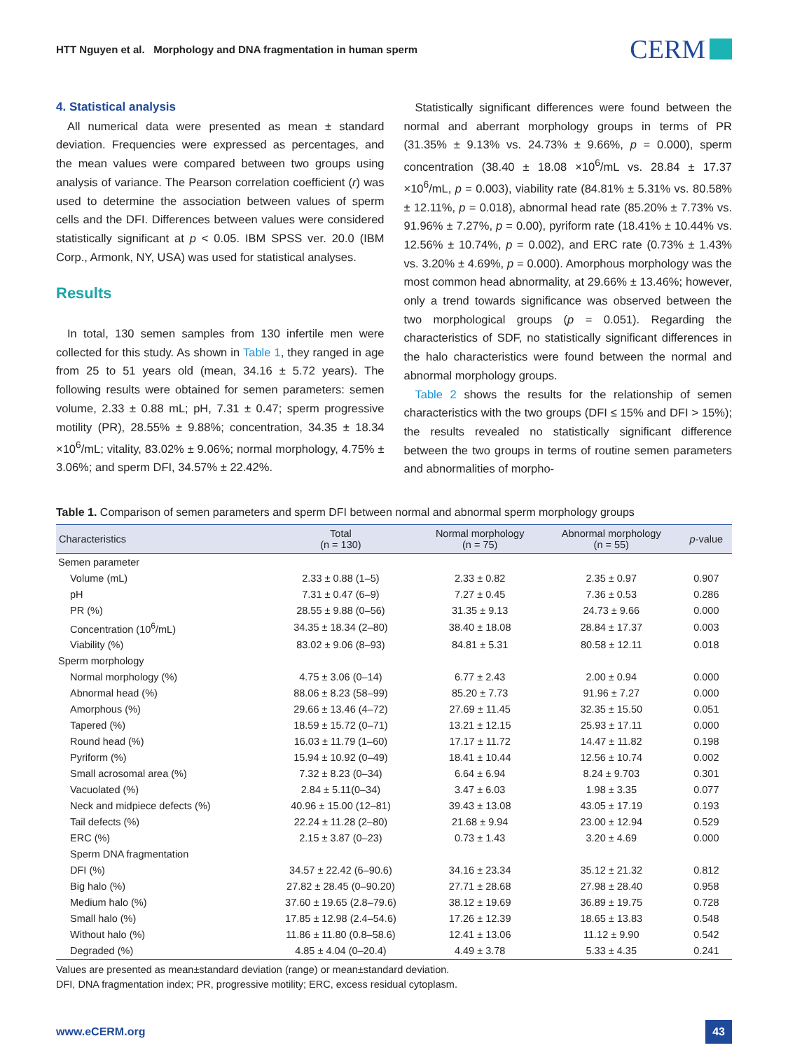HTT Nguyen et al. Morphology and DNA fragmentation in human sperm
CERM
4. Statistical analysis
All numerical data were presented as mean ± standard deviation. Frequencies were expressed as percentages, and the mean values were compared between two groups using analysis of variance. The Pearson correlation coefficient (r) was used to determine the association between values of sperm cells and the DFI. Differences between values were considered statistically significant at p < 0.05. IBM SPSS ver. 20.0 (IBM Corp., Armonk, NY, USA) was used for statistical analyses.
Results
In total, 130 semen samples from 130 infertile men were collected for this study. As shown in Table 1, they ranged in age from 25 to 51 years old (mean, 34.16 ± 5.72 years). The following results were obtained for semen parameters: semen volume, 2.33 ± 0.88 mL; pH, 7.31 ± 0.47; sperm progressive motility (PR), 28.55% ± 9.88%; concentration, 34.35 ± 18.34 ×10<sup>6</sup>/mL; vitality, 83.02% ± 9.06%; normal morphology, 4.75% ± 3.06%; and sperm DFI, 34.57% ± 22.42%.
Statistically significant differences were found between the normal and aberrant morphology groups in terms of PR (31.35% ± 9.13% vs. 24.73% ± 9.66%, p = 0.000), sperm concentration (38.40 ± 18.08 ×10<sup>6</sup>/mL vs. 28.84 ± 17.37 ×10<sup>6</sup>/mL, p = 0.003), viability rate (84.81% ± 5.31% vs. 80.58% ± 12.11%, p = 0.018), abnormal head rate (85.20% ± 7.73% vs. 91.96% ± 7.27%, p = 0.00), pyriform rate (18.41% ± 10.44% vs. 12.56% ± 10.74%, p = 0.002), and ERC rate (0.73% ± 1.43% vs. 3.20% ± 4.69%, p = 0.000). Amorphous morphology was the most common head abnormality, at 29.66% ± 13.46%; however, only a trend towards significance was observed between the two morphological groups (p = 0.051). Regarding the characteristics of SDF, no statistically significant differences in the halo characteristics were found between the normal and abnormal morphology groups.
Table 2 shows the results for the relationship of semen characteristics with the two groups (DFI ≤ 15% and DFI > 15%); the results revealed no statistically significant difference between the two groups in terms of routine semen parameters and abnormalities of morpho-
Table 1. Comparison of semen parameters and sperm DFI between normal and abnormal sperm morphology groups
| Characteristics | Total (n = 130) | Normal morphology (n = 75) | Abnormal morphology (n = 55) | p -value |
| --- | --- | --- | --- | --- |
| Semen parameter | | | | |
| Volume (mL) | 2.33 ± 0.88 (1–5) | 2.33 ± 0.82 | 2.35 ± 0.97 | 0.907 |
| pH | 7.31 ± 0.47 (6–9) | 7.27 ± 0.45 | 7.36 ± 0.53 | 0.286 |
| PR (%) | 28.55 ± 9.88 (0–56) | 31.35 ± 9.13 | 24.73 ± 9.66 | 0.000 |
| Concentration (10<sup>6</sup>/mL) | 34.35 ± 18.34 (2–80) | 38.40 ± 18.08 | 28.84 ± 17.37 | 0.003 |
| Viability (%) | 83.02 ± 9.06 (8–93) | 84.81 ± 5.31 | 80.58 ± 12.11 | 0.018 |
| Sperm morphology | | | | |
| Normal morphology (%) | 4.75 ± 3.06 (0–14) | 6.77 ± 2.43 | 2.00 ± 0.94 | 0.000 |
| Abnormal head (%) | 88.06 ± 8.23 (58–99) | 85.20 ± 7.73 | 91.96 ± 7.27 | 0.000 |
| Amorphous (%) | 29.66 ± 13.46 (4–72) | 27.69 ± 11.45 | 32.35 ± 15.50 | 0.051 |
| Tapered (%) | 18.59 ± 15.72 (0–71) | 13.21 ± 12.15 | 25.93 ± 17.11 | 0.000 |
| Round head (%) | 16.03 ± 11.79 (1–60) | 17.17 ± 11.72 | 14.47 ± 11.82 | 0.198 |
| Pyriform (%) | 15.94 ± 10.92 (0–49) | 18.41 ± 10.44 | 12.56 ± 10.74 | 0.002 |
| Small acrosomal area (%) | 7.32 ± 8.23 (0–34) | 6.64 ± 6.94 | 8.24 ± 9.703 | 0.301 |
| Vacuolated (%) | 2.84 ± 5.11(0–34) | 3.47 ± 6.03 | 1.98 ± 3.35 | 0.077 |
| Neck and midpiece defects (%) | 40.96 ± 15.00 (12–81) | 39.43 ± 13.08 | 43.05 ± 17.19 | 0.193 |
| Tail defects (%) | 22.24 ± 11.28 (2–80) | 21.68 ± 9.94 | 23.00 ± 12.94 | 0.529 |
| ERC (%) | 2.15 ± 3.87 (0–23) | 0.73 ± 1.43 | 3.20 ± 4.69 | 0.000 |
| Sperm DNA fragmentation | | | | |
| DFI (%) | 34.57 ± 22.42 (6–90.6) | 34.16 ± 23.34 | 35.12 ± 21.32 | 0.812 |
| Big halo (%) | 27.82 ± 28.45 (0–90.20) | 27.71 ± 28.68 | 27.98 ± 28.40 | 0.958 |
| Medium halo (%) | 37.60 ± 19.65 (2.8–79.6) | 38.12 ± 19.69 | 36.89 ± 19.75 | 0.728 |
| Small halo (%) | 17.85 ± 12.98 (2.4–54.6) | 17.26 ± 12.39 | 18.65 ± 13.83 | 0.548 |
| Without halo (%) | 11.86 ± 11.80 (0.8–58.6) | 12.41 ± 13.06 | 11.12 ± 9.90 | 0.542 |
| Degraded (%) | 4.85 ± 4.04 (0–20.4) | 4.49 ± 3.78 | 5.33 ± 4.35 | 0.241 |
Values are presented as mean±standard deviation (range) or mean±standard deviation.
DFI, DNA fragmentation index; PR, progressive motility; ERC, excess residual cytoplasm.
www.eCERM.org 43